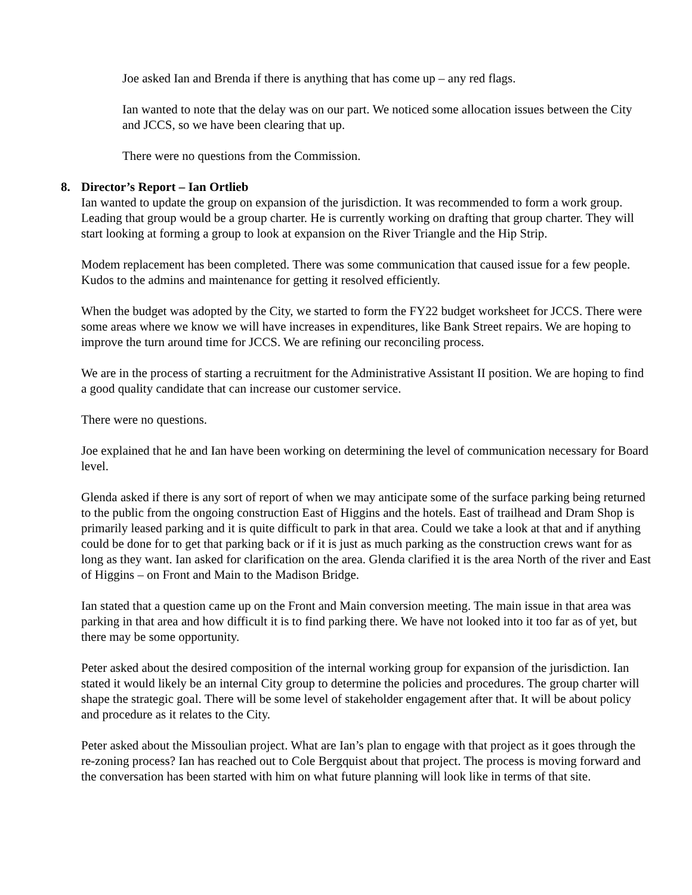Joe asked Ian and Brenda if there is anything that has come up – any red flags.
Ian wanted to note that the delay was on our part. We noticed some allocation issues between the City and JCCS, so we have been clearing that up.
There were no questions from the Commission.
8. Director’s Report – Ian Ortlieb
Ian wanted to update the group on expansion of the jurisdiction. It was recommended to form a work group. Leading that group would be a group charter. He is currently working on drafting that group charter. They will start looking at forming a group to look at expansion on the River Triangle and the Hip Strip.
Modem replacement has been completed. There was some communication that caused issue for a few people. Kudos to the admins and maintenance for getting it resolved efficiently.
When the budget was adopted by the City, we started to form the FY22 budget worksheet for JCCS. There were some areas where we know we will have increases in expenditures, like Bank Street repairs. We are hoping to improve the turn around time for JCCS. We are refining our reconciling process.
We are in the process of starting a recruitment for the Administrative Assistant II position. We are hoping to find a good quality candidate that can increase our customer service.
There were no questions.
Joe explained that he and Ian have been working on determining the level of communication necessary for Board level.
Glenda asked if there is any sort of report of when we may anticipate some of the surface parking being returned to the public from the ongoing construction East of Higgins and the hotels. East of trailhead and Dram Shop is primarily leased parking and it is quite difficult to park in that area. Could we take a look at that and if anything could be done for to get that parking back or if it is just as much parking as the construction crews want for as long as they want. Ian asked for clarification on the area. Glenda clarified it is the area North of the river and East of Higgins – on Front and Main to the Madison Bridge.
Ian stated that a question came up on the Front and Main conversion meeting. The main issue in that area was parking in that area and how difficult it is to find parking there. We have not looked into it too far as of yet, but there may be some opportunity.
Peter asked about the desired composition of the internal working group for expansion of the jurisdiction. Ian stated it would likely be an internal City group to determine the policies and procedures. The group charter will shape the strategic goal. There will be some level of stakeholder engagement after that. It will be about policy and procedure as it relates to the City.
Peter asked about the Missoulian project. What are Ian’s plan to engage with that project as it goes through the re-zoning process? Ian has reached out to Cole Bergquist about that project. The process is moving forward and the conversation has been started with him on what future planning will look like in terms of that site.